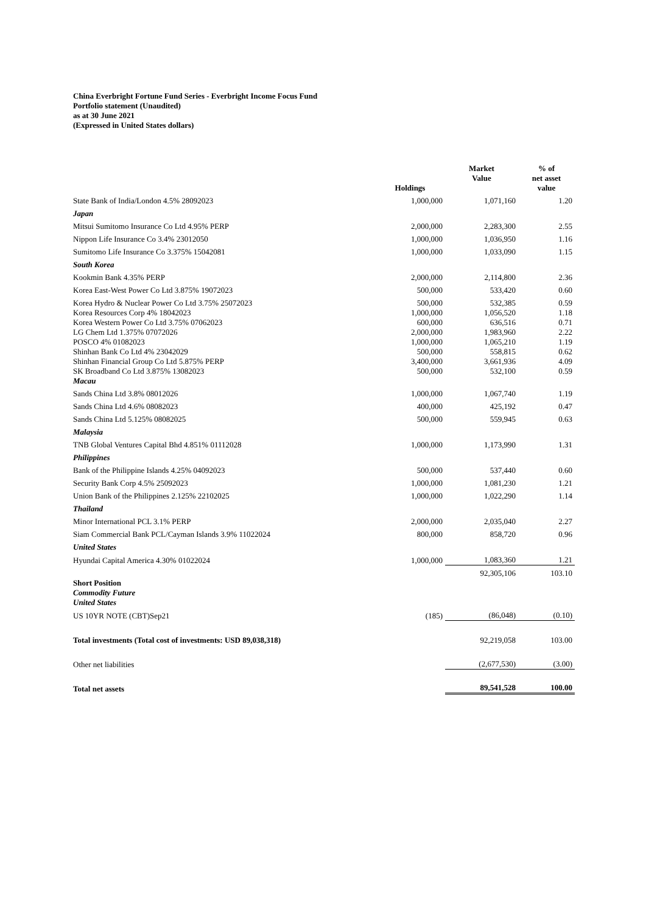China Everbright Fortune Fund Series - Everbright Income Focus Fund
Portfolio statement (Unaudited)
as at 30 June 2021
(Expressed in United States dollars)
| | Holdings | Market Value | % of net asset value |
| --- | --- | --- | --- |
| State Bank of India/London 4.5% 28092023 | 1,000,000 | 1,071,160 | 1.20 |
| Japan | | | |
| Mitsui Sumitomo Insurance Co Ltd 4.95% PERP | 2,000,000 | 2,283,300 | 2.55 |
| Nippon Life Insurance Co 3.4% 23012050 | 1,000,000 | 1,036,950 | 1.16 |
| Sumitomo Life Insurance Co 3.375% 15042081 | 1,000,000 | 1,033,090 | 1.15 |
| South Korea | | | |
| Kookmin Bank 4.35% PERP | 2,000,000 | 2,114,800 | 2.36 |
| Korea East-West Power Co Ltd 3.875% 19072023 | 500,000 | 533,420 | 0.60 |
| Korea Hydro & Nuclear Power Co Ltd 3.75% 25072023 | 500,000 | 532,385 | 0.59 |
| Korea Resources Corp 4% 18042023 | 1,000,000 | 1,056,520 | 1.18 |
| Korea Western Power Co Ltd 3.75% 07062023 | 600,000 | 636,516 | 0.71 |
| LG Chem Ltd 1.375% 07072026 | 2,000,000 | 1,983,960 | 2.22 |
| POSCO 4% 01082023 | 1,000,000 | 1,065,210 | 1.19 |
| Shinhan Bank Co Ltd 4% 23042029 | 500,000 | 558,815 | 0.62 |
| Shinhan Financial Group Co Ltd 5.875% PERP | 3,400,000 | 3,661,936 | 4.09 |
| SK Broadband Co Ltd 3.875% 13082023 | 500,000 | 532,100 | 0.59 |
| Macau | | | |
| Sands China Ltd 3.8% 08012026 | 1,000,000 | 1,067,740 | 1.19 |
| Sands China Ltd 4.6% 08082023 | 400,000 | 425,192 | 0.47 |
| Sands China Ltd 5.125% 08082025 | 500,000 | 559,945 | 0.63 |
| Malaysia | | | |
| TNB Global Ventures Capital Bhd 4.851% 01112028 | 1,000,000 | 1,173,990 | 1.31 |
| Philippines | | | |
| Bank of the Philippine Islands 4.25% 04092023 | 500,000 | 537,440 | 0.60 |
| Security Bank Corp 4.5% 25092023 | 1,000,000 | 1,081,230 | 1.21 |
| Union Bank of the Philippines 2.125% 22102025 | 1,000,000 | 1,022,290 | 1.14 |
| Thailand | | | |
| Minor International PCL 3.1% PERP | 2,000,000 | 2,035,040 | 2.27 |
| Siam Commercial Bank PCL/Cayman Islands 3.9% 11022024 | 800,000 | 858,720 | 0.96 |
| United States | | | |
| Hyundai Capital America 4.30% 01022024 | 1,000,000 | 1,083,360 | 1.21 |
| | | 92,305,106 | 103.10 |
| Short Position | | | |
| Commodity Future | | | |
| United States | | | |
| US 10YR NOTE (CBT)Sep21 | (185) | (86,048) | (0.10) |
| Total investments (Total cost of investments: USD 89,038,318) | | 92,219,058 | 103.00 |
| Other net liabilities | | (2,677,530) | (3.00) |
| Total net assets | | 89,541,528 | 100.00 |